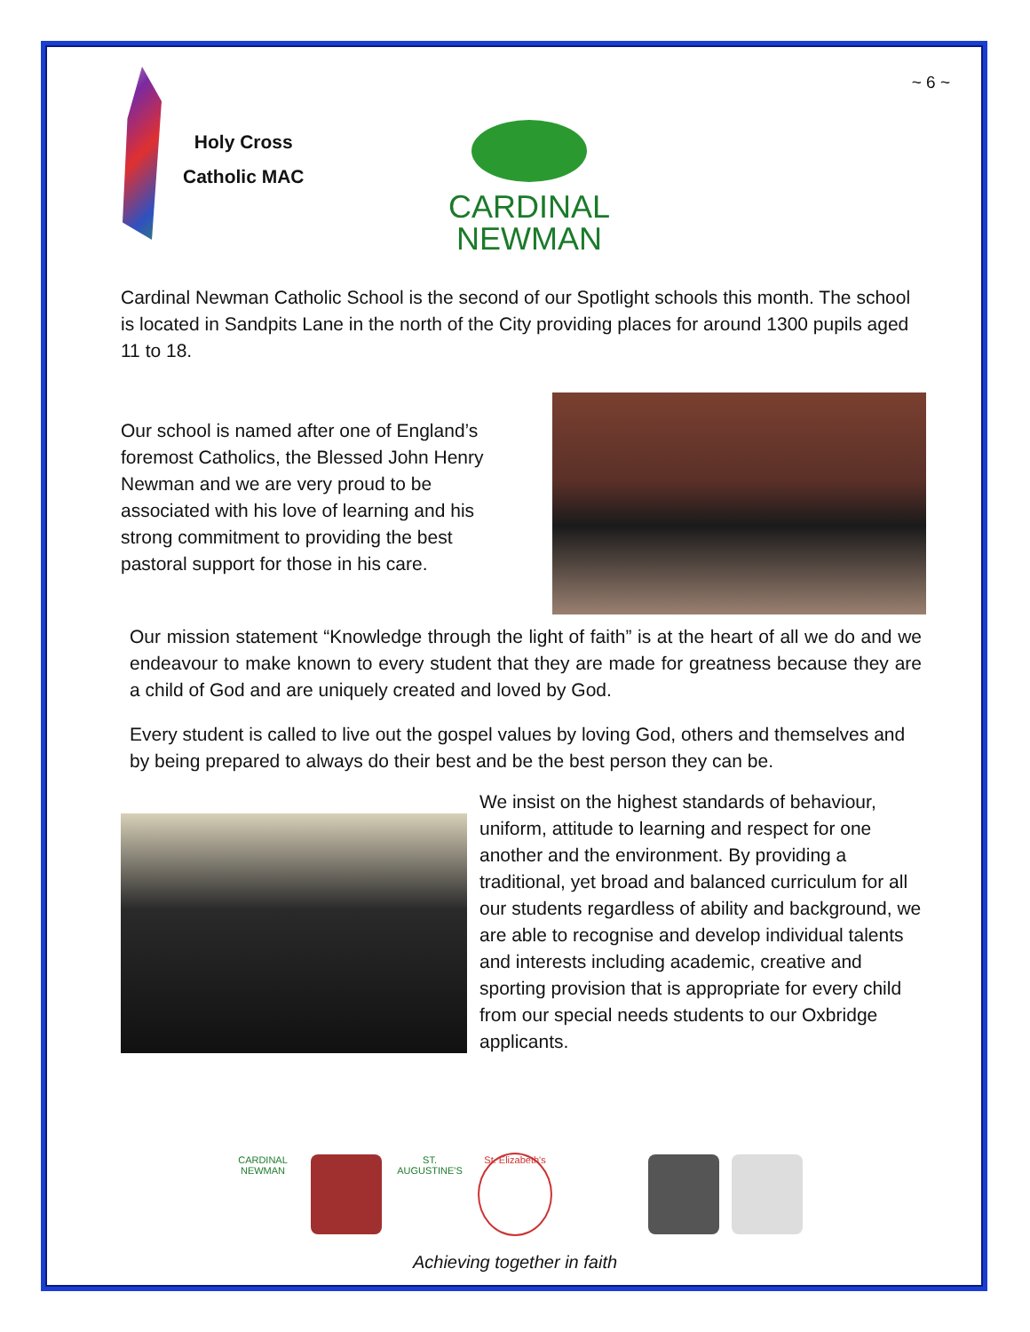Holy Cross
Catholic MAC
CARDINAL
NEWMAN
~ 6 ~
Cardinal Newman Catholic School is the second of our Spotlight schools this month. The school is located in Sandpits Lane in the north of the City providing places for around 1300 pupils aged 11 to 18.
Our school is named after one of England’s foremost Catholics, the Blessed John Henry Newman and we are very proud to be associated with his love of learning and his strong commitment to providing the best pastoral support for those in his care.
Our mission statement “Knowledge through the light of faith” is at the heart of all we do and we endeavour to make known to every student that they are made for greatness because they are a child of God and are uniquely created and loved by God.
Every student is called to live out the gospel values by loving God, others and themselves and by being prepared to always do their best and be the best person they can be.
We insist on the highest standards of behaviour, uniform, attitude to learning and respect for one another and the environment. By providing a traditional, yet broad and balanced curriculum for all our students regardless of ability and background, we are able to recognise and develop individual talents and interests including academic, creative and sporting provision that is appropriate for every child from our special needs students to our Oxbridge applicants.
CARDINAL NEWMAN
ST. AUGUSTINE'S
St. Elizabeth's
Achieving together in faith